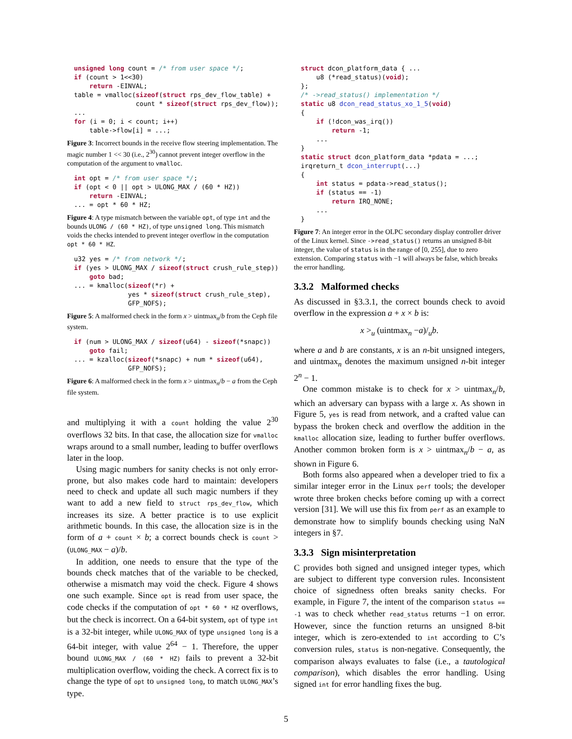unsigned long count = /* from user space */;
if (count > 1<<30)
    return -EINVAL;
table = vmalloc(sizeof(struct rps_dev_flow_table) +
                count * sizeof(struct rps_dev_flow));
...
for (i = 0; i < count; i++)
    table->flow[i] = ...;
Figure 3: Incorrect bounds in the receive flow steering implementation. The magic number 1 << 30 (i.e., 2<sup>30</sup>) cannot prevent integer overflow in the computation of the argument to vmalloc.
int opt = /* from user space */;
if (opt < 0 || opt > ULONG_MAX / (60 * HZ))
    return -EINVAL;
... = opt * 60 * HZ;
Figure 4: A type mismatch between the variable opt, of type int and the bounds ULONG / (60 * HZ), of type unsigned long. This mismatch voids the checks intended to prevent integer overflow in the computation opt * 60 * HZ.
u32 yes = /* from network */;
if (yes > ULONG_MAX / sizeof(struct crush_rule_step))
    goto bad;
... = kmalloc(sizeof(*r) +
              yes * sizeof(struct crush_rule_step),
              GFP_NOFS);
Figure 5: A malformed check in the form x > uintmax<sub>n</sub>/b from the Ceph file system.
if (num > ULONG_MAX / sizeof(u64) - sizeof(*snapc))
    goto fail;
... = kzalloc(sizeof(*snapc) + num * sizeof(u64),
              GFP_NOFS);
Figure 6: A malformed check in the form x > uintmax<sub>n</sub>/b − a from the Ceph file system.
and multiplying it with a count holding the value 2<sup>30</sup> overflows 32 bits. In that case, the allocation size for vmalloc wraps around to a small number, leading to buffer overflows later in the loop.
Using magic numbers for sanity checks is not only error-prone, but also makes code hard to maintain: developers need to check and update all such magic numbers if they want to add a new field to struct rps_dev_flow, which increases its size. A better practice is to use explicit arithmetic bounds. In this case, the allocation size is in the form of a + count × b; a correct bounds check is count > (ULONG_MAX − a)/b.
In addition, one needs to ensure that the type of the bounds check matches that of the variable to be checked, otherwise a mismatch may void the check. Figure 4 shows one such example. Since opt is read from user space, the code checks if the computation of opt * 60 * HZ overflows, but the check is incorrect. On a 64-bit system, opt of type int is a 32-bit integer, while ULONG_MAX of type unsigned long is a 64-bit integer, with value 2<sup>64</sup> − 1. Therefore, the upper bound ULONG_MAX / (60 * HZ) fails to prevent a 32-bit multiplication overflow, voiding the check. A correct fix is to change the type of opt to unsigned long, to match ULONG_MAX’s type.
struct dcon_platform_data { ...
    u8 (*read_status)(void);
};
/* ->read_status() implementation */
static u8 dcon_read_status_xo_1_5(void)
{
    if (!dcon_was_irq())
        return -1;
    ...
}
static struct dcon_platform_data *pdata = ...;
irqreturn_t dcon_interrupt(...)
{
    int status = pdata->read_status();
    if (status == -1)
        return IRQ_NONE;
    ...
}
Figure 7: An integer error in the OLPC secondary display controller driver of the Linux kernel. Since ->read_status() returns an unsigned 8-bit integer, the value of status is in the range of [0, 255], due to zero extension. Comparing status with −1 will always be false, which breaks the error handling.
3.3.2 Malformed checks
As discussed in §3.3.1, the correct bounds check to avoid overflow in the expression a + x × b is:
x ><sub>u</sub> (uintmax<sub>n</sub> −a)/<sub>u</sub>b.
where a and b are constants, x is an n-bit unsigned integers, and uintmax<sub>n</sub> denotes the maximum unsigned n-bit integer 2<sup>n</sup> − 1.
One common mistake is to check for x > uintmax<sub>n</sub>/b, which an adversary can bypass with a large x. As shown in Figure 5, yes is read from network, and a crafted value can bypass the broken check and overflow the addition in the kmalloc allocation size, leading to further buffer overflows. Another common broken form is x > uintmax<sub>n</sub>/b − a, as shown in Figure 6.
Both forms also appeared when a developer tried to fix a similar integer error in the Linux perf tools; the developer wrote three broken checks before coming up with a correct version [31]. We will use this fix from perf as an example to demonstrate how to simplify bounds checking using NaN integers in §7.
3.3.3 Sign misinterpretation
C provides both signed and unsigned integer types, which are subject to different type conversion rules. Inconsistent choice of signedness often breaks sanity checks. For example, in Figure 7, the intent of the comparison status == -1 was to check whether read_status returns −1 on error. However, since the function returns an unsigned 8-bit integer, which is zero-extended to int according to C’s conversion rules, status is non-negative. Consequently, the comparison always evaluates to false (i.e., a tautological comparison), which disables the error handling. Using signed int for error handling fixes the bug.
5